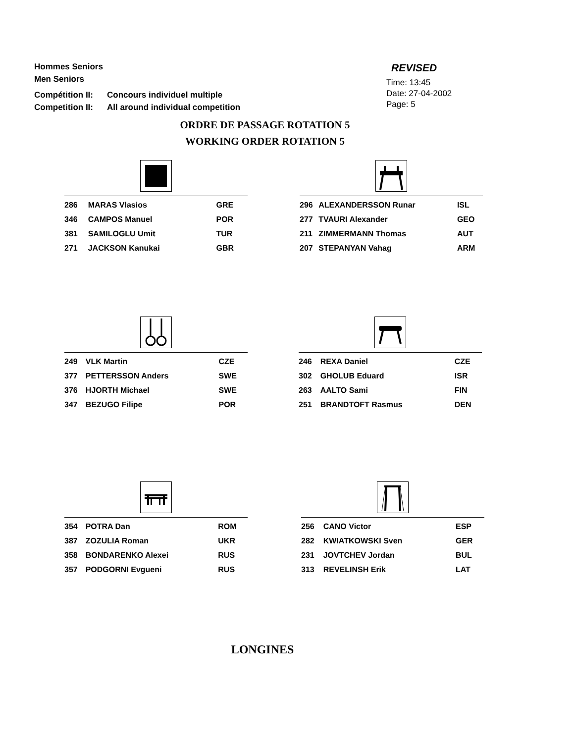Hommes Seniors
Men Seniors
| Compétition II: | Concours individuel multiple |
| Competition II: | All around individual competition |
REVISED
Time: 13:45
Date: 27-04-2002
Page: 5
ORDRE DE PASSAGE ROTATION 5
WORKING ORDER ROTATION 5
| 286 | MARAS Vlasios | GRE |
| 346 | CAMPOS Manuel | POR |
| 381 | SAMILOGLU Umit | TUR |
| 271 | JACKSON Kanukai | GBR |
| 296 | ALEXANDERSSON Runar | ISL |
| 277 | TVAURI Alexander | GEO |
| 211 | ZIMMERMANN Thomas | AUT |
| 207 | STEPANYAN Vahag | ARM |
| 249 | VLK Martin | CZE |
| 377 | PETTERSSON Anders | SWE |
| 376 | HJORTH Michael | SWE |
| 347 | BEZUGO Filipe | POR |
| 246 | REXA Daniel | CZE |
| 302 | GHOLUB Eduard | ISR |
| 263 | AALTO Sami | FIN |
| 251 | BRANDTOFT Rasmus | DEN |
| 354 | POTRA Dan | ROM |
| 387 | ZOZULIA Roman | UKR |
| 358 | BONDARENKO Alexei | RUS |
| 357 | PODGORNI Evgueni | RUS |
| 256 | CANO Victor | ESP |
| 282 | KWIATKOWSKI Sven | GER |
| 231 | JOVTCHEV Jordan | BUL |
| 313 | REVELINSH Erik | LAT |
LONGINES